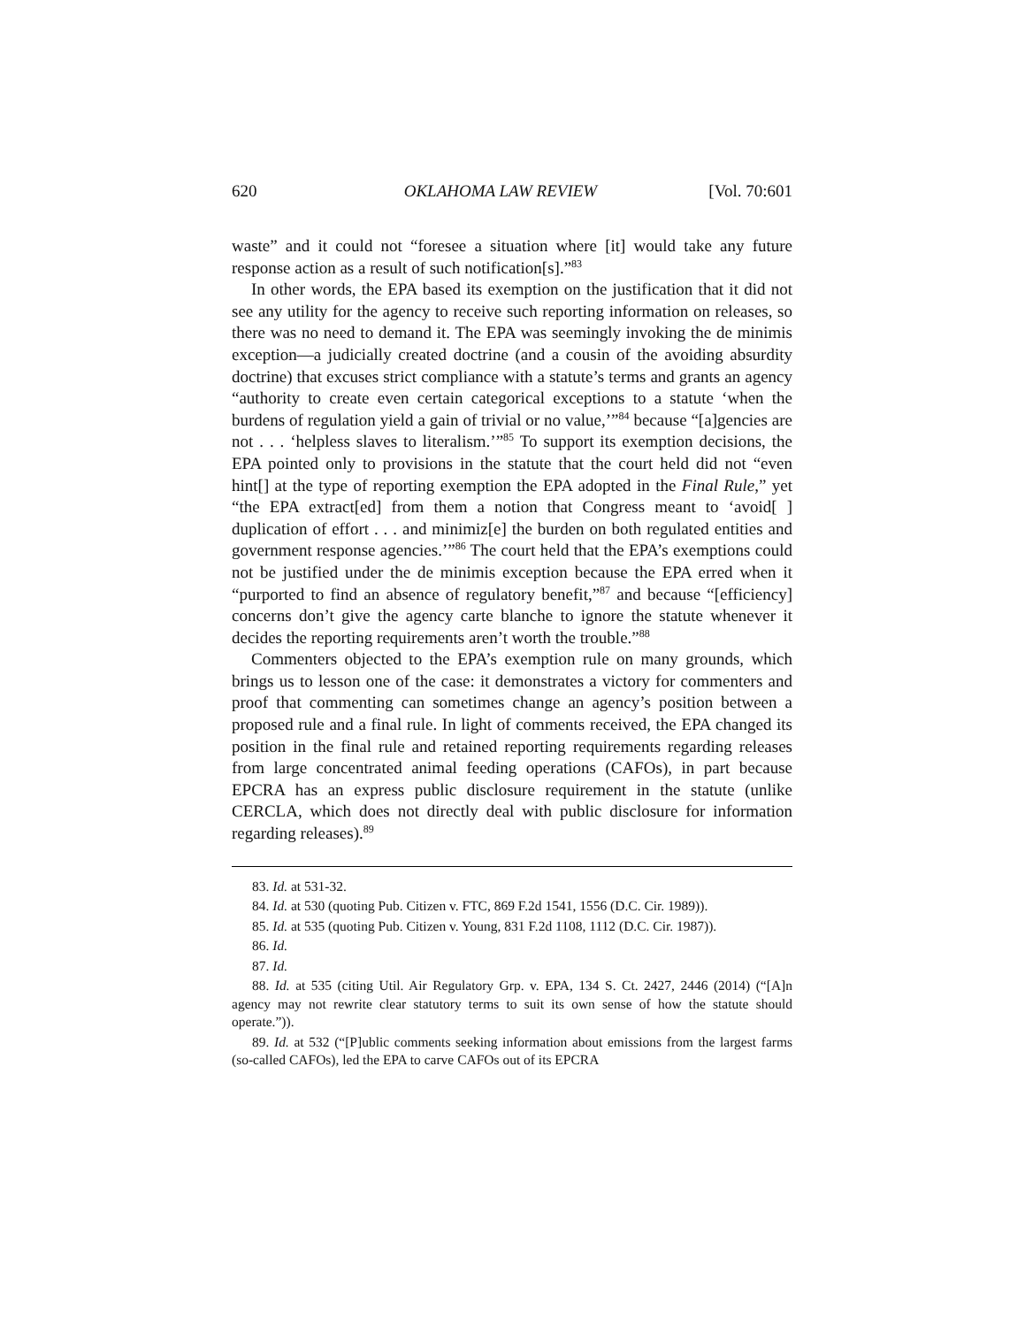620 OKLAHOMA LAW REVIEW [Vol. 70:601
waste” and it could not “foresee a situation where [it] would take any future response action as a result of such notification[s].”<sup>83</sup>
In other words, the EPA based its exemption on the justification that it did not see any utility for the agency to receive such reporting information on releases, so there was no need to demand it. The EPA was seemingly invoking the de minimis exception—a judicially created doctrine (and a cousin of the avoiding absurdity doctrine) that excuses strict compliance with a statute’s terms and grants an agency “authority to create even certain categorical exceptions to a statute ‘when the burdens of regulation yield a gain of trivial or no value,’”<sup>84</sup> because “[a]gencies are not . . . ‘helpless slaves to literalism.’”<sup>85</sup> To support its exemption decisions, the EPA pointed only to provisions in the statute that the court held did not “even hint[] at the type of reporting exemption the EPA adopted in the Final Rule,” yet “the EPA extract[ed] from them a notion that Congress meant to ‘avoid[ ] duplication of effort . . . and minimiz[e] the burden on both regulated entities and government response agencies.’”<sup>86</sup> The court held that the EPA’s exemptions could not be justified under the de minimis exception because the EPA erred when it “purported to find an absence of regulatory benefit,”<sup>87</sup> and because “[efficiency] concerns don’t give the agency carte blanche to ignore the statute whenever it decides the reporting requirements aren’t worth the trouble.”<sup>88</sup>
Commenters objected to the EPA’s exemption rule on many grounds, which brings us to lesson one of the case: it demonstrates a victory for commenters and proof that commenting can sometimes change an agency’s position between a proposed rule and a final rule. In light of comments received, the EPA changed its position in the final rule and retained reporting requirements regarding releases from large concentrated animal feeding operations (CAFOs), in part because EPCRA has an express public disclosure requirement in the statute (unlike CERCLA, which does not directly deal with public disclosure for information regarding releases).<sup>89</sup>
83. Id. at 531-32.
84. Id. at 530 (quoting Pub. Citizen v. FTC, 869 F.2d 1541, 1556 (D.C. Cir. 1989)).
85. Id. at 535 (quoting Pub. Citizen v. Young, 831 F.2d 1108, 1112 (D.C. Cir. 1987)).
86. Id.
87. Id.
88. Id. at 535 (citing Util. Air Regulatory Grp. v. EPA, 134 S. Ct. 2427, 2446 (2014) (“[A]n agency may not rewrite clear statutory terms to suit its own sense of how the statute should operate.”)).
89. Id. at 532 (“[P]ublic comments seeking information about emissions from the largest farms (so-called CAFOs), led the EPA to carve CAFOs out of its EPCRA